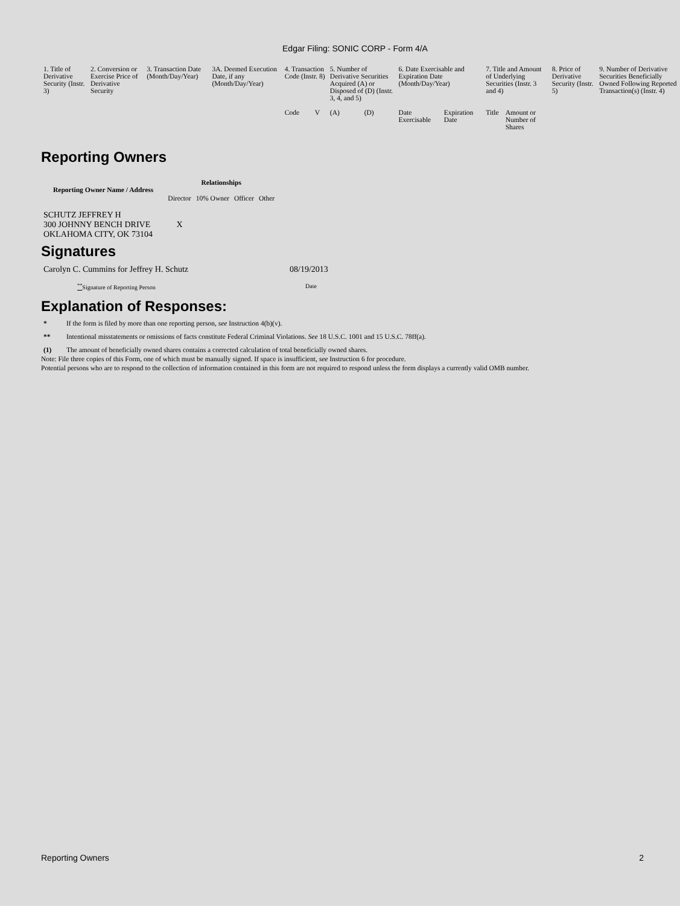Edgar Filing: SONIC CORP - Form 4/A
| 1. Title of Derivative Security (Instr. 3) | 2. Conversion or Exercise Price of Derivative Security | 3. Transaction Date (Month/Day/Year) | 3A. Deemed Execution Date, if any (Month/Day/Year) | 4. Transaction Code (Instr. 8) | | 5. Number of Derivative Securities Acquired (A) or Disposed of (D) (Instr. 3, 4, and 5) | | 6. Date Exercisable and Expiration Date (Month/Day/Year) | | 7. Title and Amount of Underlying Securities (Instr. 3 and 4) | | 8. Price of Derivative Security (Instr. 5) | 9. Number of Derivative Securities Beneficially Owned Following Reported Transaction(s) (Instr. 4) |
| --- | --- | --- | --- | --- | --- | --- | --- | --- | --- | --- | --- | --- | --- |
| | | | | Code | V | (A) | (D) | Date Exercisable | Expiration Date | Title | Amount or Number of Shares | | |
Reporting Owners
| Reporting Owner Name / Address | Relationships | | | |
| --- | --- | --- | --- | --- |
| | Director | 10% Owner | Officer | Other |
| SCHUTZ JEFFREY H 300 JOHNNY BENCH DRIVE OKLAHOMA CITY, OK 73104 | X | | | |
Signatures
| Carolyn C. Cummins for Jeffrey H. Schutz | 08/19/2013 |
| <sup>**</sup> Signature of Reporting Person | Date |
Explanation of Responses:
| * | If the form is filed by more than one reporting person, see Instruction 4(b)(v). |
| ** | Intentional misstatements or omissions of facts constitute Federal Criminal Violations. See 18 U.S.C. 1001 and 15 U.S.C. 78ff(a). |
| (1) | The amount of beneficially owned shares contains a corrected calculation of total beneficially owned shares. |
Note: File three copies of this Form, one of which must be manually signed. If space is insufficient, see Instruction 6 for procedure.
Potential persons who are to respond to the collection of information contained in this form are not required to respond unless the form displays a currently valid OMB number.
Reporting Owners 2